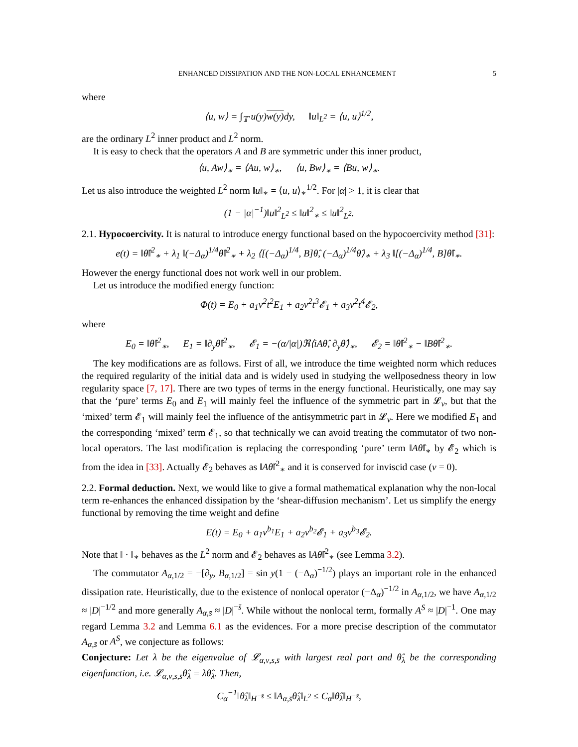ENHANCED DISSIPATION AND THE NON-LOCAL ENHANCEMENT 5
where
⟨u, w⟩ = ∫<sub>𝕋</sub> u(y)w(y) dy, ‖u‖<sub>L<sup>2</sup></sub> = ⟨u, u⟩<sup>1/2</sup>,
are the ordinary L<sup>2</sup> inner product and L<sup>2</sup> norm.
It is easy to check that the operators A and B are symmetric under this inner product,
⟨u, Aw⟩<sub>∗</sub> = ⟨Au, w⟩<sub>∗</sub>, ⟨u, Bw⟩<sub>∗</sub> = ⟨Bu, w⟩<sub>∗</sub>.
Let us also introduce the weighted L<sup>2</sup> norm ‖u‖<sub>∗</sub> = ⟨u, u⟩<sub>∗</sub><sup>1/2</sup>. For |α| > 1, it is clear that
(1 − |α|<sup>−1</sup>)‖u‖<sup>2</sup><sub>L<sup>2</sup></sub> ≤ ‖u‖<sup>2</sup><sub>∗</sub> ≤ ‖u‖<sup>2</sup><sub>L<sup>2</sup></sub>.
2.1. Hypocoercivity. It is natural to introduce energy functional based on the hypocoercivity method [31]:
e(t) = ‖θ̂‖<sup>2</sup><sub>∗</sub> + λ<sub>1</sub> ‖(−Δ<sub>α</sub>)<sup>1/4</sup>θ̂‖<sup>2</sup><sub>∗</sub> + λ<sub>2</sub> ⟨[(−Δ<sub>α</sub>)<sup>1/4</sup>, B]θ̂, (−Δ<sub>α</sub>)<sup>1/4</sup>θ̂⟩<sub>∗</sub> + λ<sub>3</sub> ‖[(−Δ<sub>α</sub>)<sup>1/4</sup>, B]θ̂‖<sub>∗</sub>.
However the energy functional does not work well in our problem.
Let us introduce the modified energy function:
Φ(t) = E<sub>0</sub> + a<sub>1</sub>ν<sup>2</sup>t<sup>2</sup>E<sub>1</sub> + a<sub>2</sub>ν<sup>2</sup>t<sup>3</sup>𝓔<sub>1</sub> + a<sub>3</sub>ν<sup>2</sup>t<sup>4</sup>𝓔<sub>2</sub>,
where
E<sub>0</sub> = ‖θ̂‖<sup>2</sup><sub>∗</sub>, E<sub>1</sub> = ‖∂<sub>y</sub>θ̂‖<sup>2</sup><sub>∗</sub>, 𝓔<sub>1</sub> = −(α/|α|)ℜ⟨iAθ̂, ∂<sub>y</sub>θ̂⟩<sub>∗</sub>, 𝓔<sub>2</sub> = ‖θ̂‖<sup>2</sup><sub>∗</sub> − ‖Bθ̂‖<sup>2</sup><sub>∗</sub>.
The key modifications are as follows. First of all, we introduce the time weighted norm which reduces the required regularity of the initial data and is widely used in studying the wellposedness theory in low regularity space [7, 17]. There are two types of terms in the energy functional. Heuristically, one may say that the ‘pure’ terms E<sub>0</sub> and E<sub>1</sub> will mainly feel the influence of the symmetric part in 𝓛<sub>ν</sub>, but that the ‘mixed’ term 𝓔<sub>1</sub> will mainly feel the influence of the antisymmetric part in 𝓛<sub>ν</sub>. Here we modified E<sub>1</sub> and the corresponding ‘mixed’ term 𝓔<sub>1</sub>, so that technically we can avoid treating the commutator of two non-local operators. The last modification is replacing the corresponding ‘pure’ term ‖Aθ̂‖<sub>∗</sub> by 𝓔<sub>2</sub> which is from the idea in [33]. Actually 𝓔<sub>2</sub> behaves as ‖Aθ̂‖<sup>2</sup><sub>∗</sub> and it is conserved for inviscid case (ν = 0).
2.2. Formal deduction. Next, we would like to give a formal mathematical explanation why the non-local term re-enhances the enhanced dissipation by the ‘shear-diffusion mechanism’. Let us simplify the energy functional by removing the time weight and define
E(t) = E<sub>0</sub> + a<sub>1</sub>ν<sup>b<sub>1</sub></sup>E<sub>1</sub> + a<sub>2</sub>ν<sup>b<sub>2</sub></sup>𝓔<sub>1</sub> + a<sub>3</sub>ν<sup>b<sub>3</sub></sup>𝓔<sub>2</sub>.
Note that ‖ · ‖<sub>∗</sub> behaves as the L<sup>2</sup> norm and 𝓔<sub>2</sub> behaves as ‖Aθ̂‖<sup>2</sup><sub>∗</sub> (see Lemma 3.2).
The commutator A<sub>α,1/2</sub> = −[∂<sub>y</sub>, B<sub>α,1/2</sub>] = sin y(1 − (−Δ<sub>α</sub>)<sup>−1/2</sup>) plays an important role in the enhanced dissipation rate. Heuristically, due to the existence of nonlocal operator (−Δ<sub>α</sub>)<sup>−1/2</sup> in A<sub>α,1/2</sub>, we have A<sub>α,1/2</sub> ≈ |D|<sup>−1/2</sup> and more generally A<sub>α,s̄</sub> ≈ |D|<sup>−s̄</sup>. While without the nonlocal term, formally A<sup>S</sup> ≈ |D|<sup>−1</sup>. One may regard Lemma 3.2 and Lemma 6.1 as the evidences. For a more precise description of the commutator A<sub>α,s̄</sub> or A<sup>S</sup>, we conjecture as follows:
Conjecture: Let λ be the eigenvalue of 𝓛<sub>α,ν,s,s̄</sub> with largest real part and θ̂<sub>λ</sub> be the corresponding eigenfunction, i.e. 𝓛<sub>α,ν,s,s̄</sub>θ̂<sub>λ</sub> = λθ̂<sub>λ</sub>. Then,
C<sub>α</sub><sup>−1</sup>‖θ̂<sub>λ</sub>‖<sub>H<sup>−s̄</sup></sub> ≤ ‖A<sub>α,s̄</sub>θ̂<sub>λ</sub>‖<sub>L<sup>2</sup></sub> ≤ C<sub>α</sub>‖θ̂<sub>λ</sub>‖<sub>H<sup>−s̄</sup></sub>,